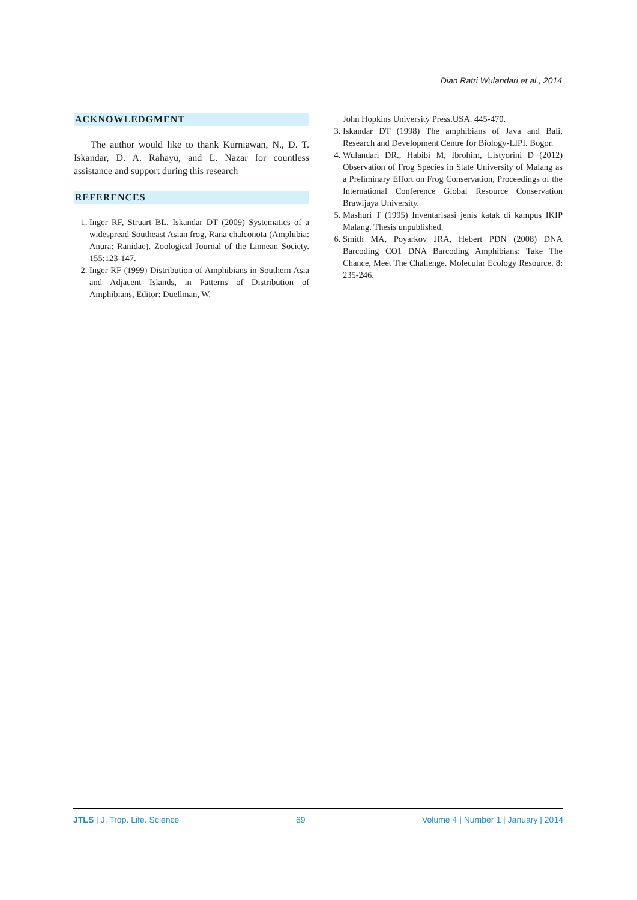Dian Ratri Wulandari et al., 2014
ACKNOWLEDGMENT
The author would like to thank Kurniawan, N., D. T. Iskandar, D. A. Rahayu, and L. Nazar for countless assistance and support during this research
REFERENCES
1. Inger RF, Struart BL, Iskandar DT (2009) Systematics of a widespread Southeast Asian frog, Rana chalconota (Amphibia: Anura: Ranidae). Zoological Journal of the Linnean Society. 155:123-147.
2. Inger RF (1999) Distribution of Amphibians in Southern Asia and Adjacent Islands, in Patterns of Distribution of Amphibians, Editor: Duellman, W.
John Hopkins University Press.USA. 445-470.
3. Iskandar DT (1998) The amphibians of Java and Bali, Research and Development Centre for Biology-LIPI. Bogor.
4. Wulandari DR., Habibi M, Ibrohim, Listyorini D (2012) Observation of Frog Species in State University of Malang as a Preliminary Effort on Frog Conservation, Proceedings of the International Conference Global Resource Conservation Brawijaya University.
5. Mashuri T (1995) Inventarisasi jenis katak di kampus IKIP Malang. Thesis unpublished.
6. Smith MA, Poyarkov JRA, Hebert PDN (2008) DNA Barcoding CO1 DNA Barcoding Amphibians: Take The Chance, Meet The Challenge. Molecular Ecology Resource. 8: 235-246.
JTLS | J. Trop. Life. Science 69 Volume 4 | Number 1 | January | 2014